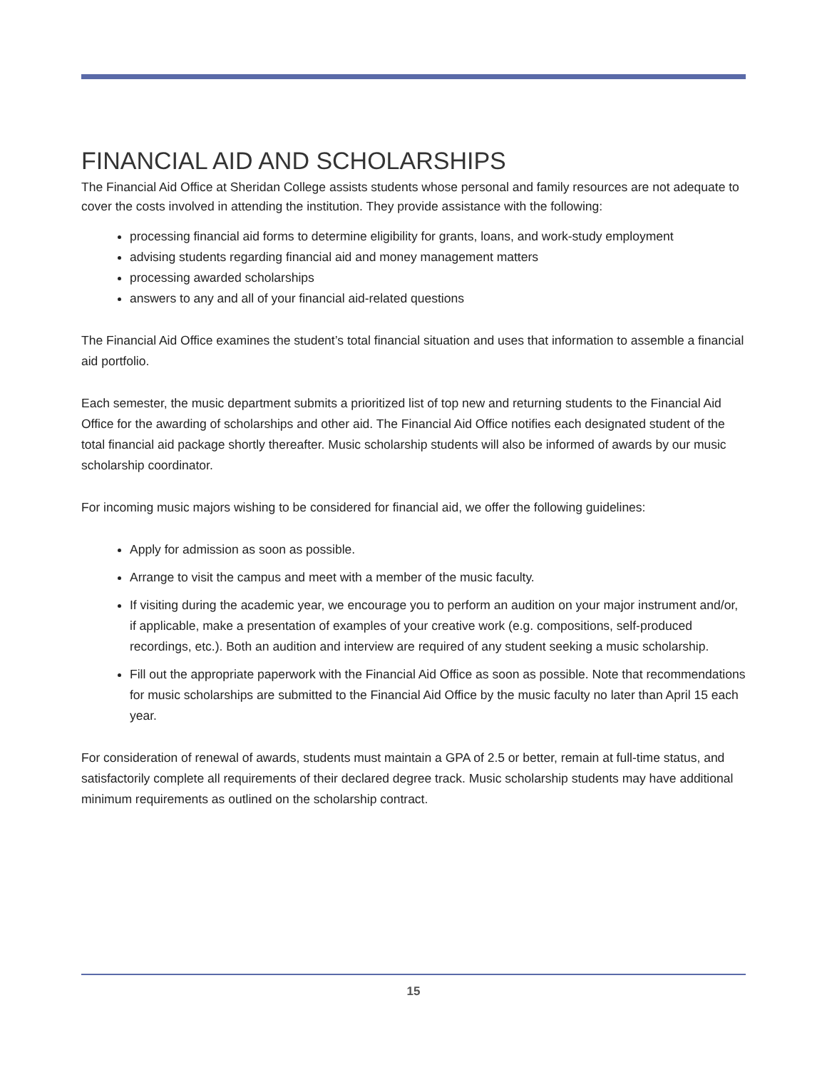FINANCIAL AID AND SCHOLARSHIPS
The Financial Aid Office at Sheridan College assists students whose personal and family resources are not adequate to cover the costs involved in attending the institution. They provide assistance with the following:
processing financial aid forms to determine eligibility for grants, loans, and work-study employment
advising students regarding financial aid and money management matters
processing awarded scholarships
answers to any and all of your financial aid-related questions
The Financial Aid Office examines the student’s total financial situation and uses that information to assemble a financial aid portfolio.
Each semester, the music department submits a prioritized list of top new and returning students to the Financial Aid Office for the awarding of scholarships and other aid. The Financial Aid Office notifies each designated student of the total financial aid package shortly thereafter. Music scholarship students will also be informed of awards by our music scholarship coordinator.
For incoming music majors wishing to be considered for financial aid, we offer the following guidelines:
Apply for admission as soon as possible.
Arrange to visit the campus and meet with a member of the music faculty.
If visiting during the academic year, we encourage you to perform an audition on your major instrument and/or, if applicable, make a presentation of examples of your creative work (e.g. compositions, self-produced recordings, etc.). Both an audition and interview are required of any student seeking a music scholarship.
Fill out the appropriate paperwork with the Financial Aid Office as soon as possible. Note that recommendations for music scholarships are submitted to the Financial Aid Office by the music faculty no later than April 15 each year.
For consideration of renewal of awards, students must maintain a GPA of 2.5 or better, remain at full-time status, and satisfactorily complete all requirements of their declared degree track. Music scholarship students may have additional minimum requirements as outlined on the scholarship contract.
15